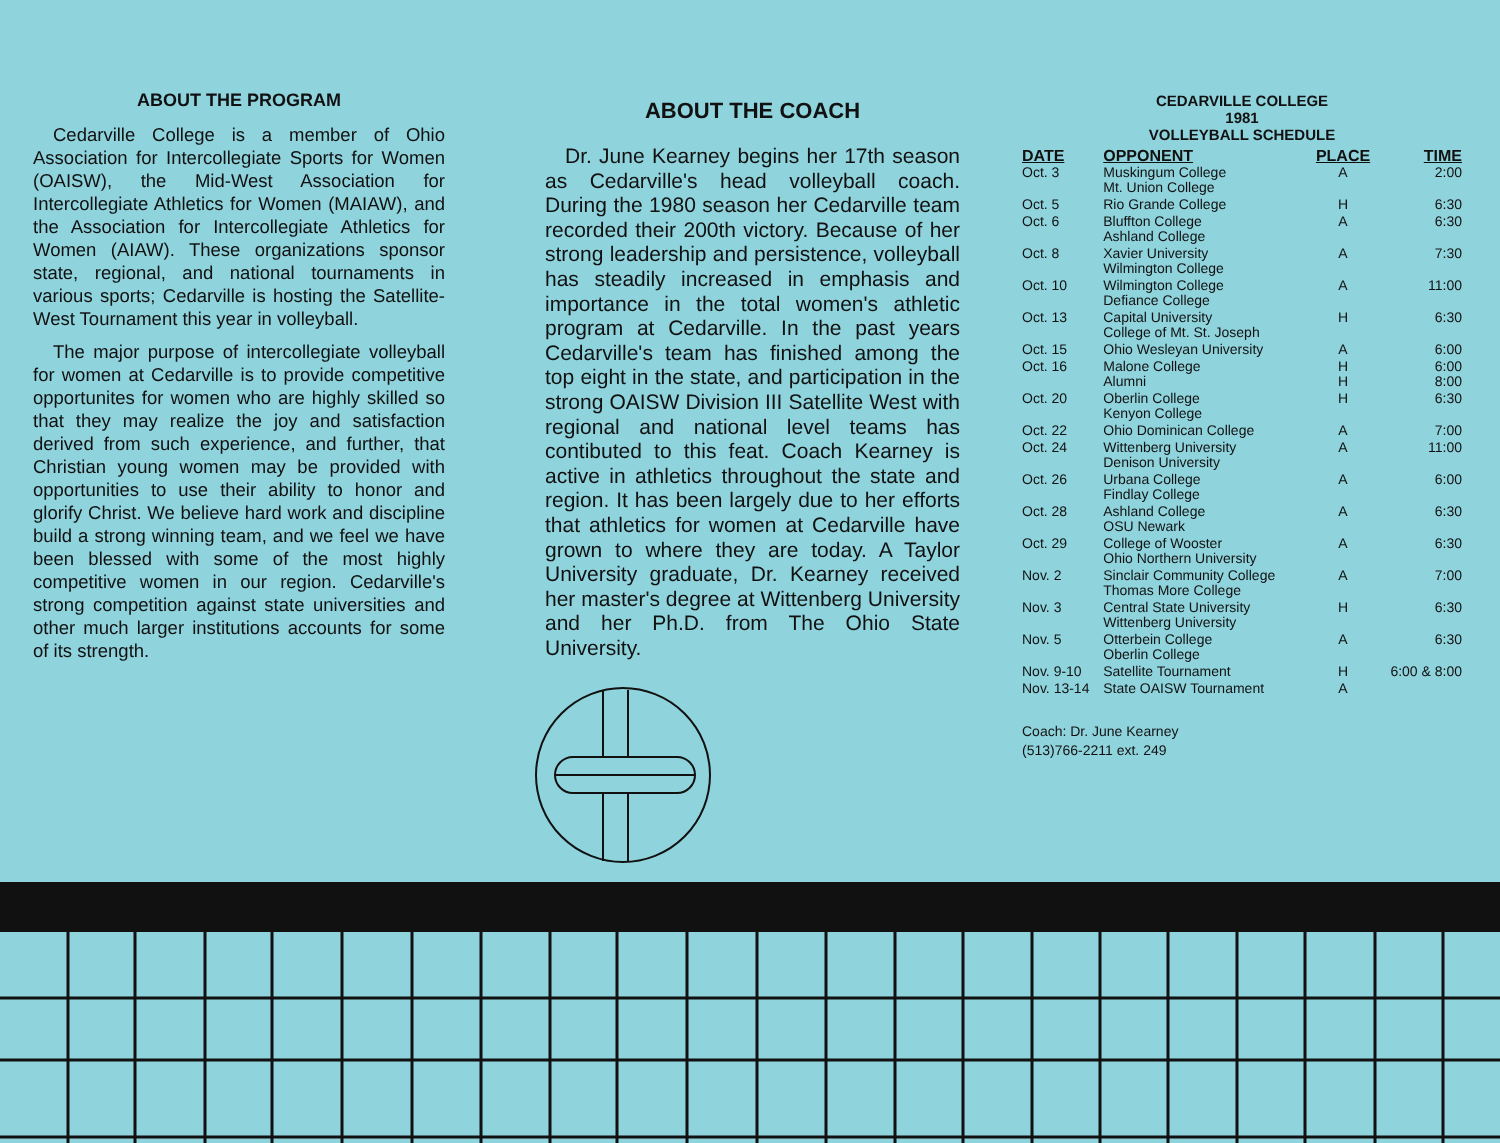ABOUT THE PROGRAM
Cedarville College is a member of Ohio Association for Intercollegiate Sports for Women (OAISW), the Mid-West Association for Intercollegiate Athletics for Women (MAIAW), and the Association for Intercollegiate Athletics for Women (AIAW). These organizations sponsor state, regional, and national tournaments in various sports; Cedarville is hosting the Satellite-West Tournament this year in volleyball.
The major purpose of intercollegiate volleyball for women at Cedarville is to provide competitive opportunites for women who are highly skilled so that they may realize the joy and satisfaction derived from such experience, and further, that Christian young women may be provided with opportunities to use their ability to honor and glorify Christ. We believe hard work and discipline build a strong winning team, and we feel we have been blessed with some of the most highly competitive women in our region. Cedarville's strong competition against state universities and other much larger institutions accounts for some of its strength.
ABOUT THE COACH
Dr. June Kearney begins her 17th season as Cedarville's head volleyball coach. During the 1980 season her Cedarville team recorded their 200th victory. Because of her strong leadership and persistence, volleyball has steadily increased in emphasis and importance in the total women's athletic program at Cedarville. In the past years Cedarville's team has finished among the top eight in the state, and participation in the strong OAISW Division III Satellite West with regional and national level teams has contibuted to this feat. Coach Kearney is active in athletics throughout the state and region. It has been largely due to her efforts that athletics for women at Cedarville have grown to where they are today. A Taylor University graduate, Dr. Kearney received her master's degree at Wittenberg University and her Ph.D. from The Ohio State University.
CEDARVILLE COLLEGE
1981
VOLLEYBALL SCHEDULE
| DATE | OPPONENT | PLACE | TIME |
| --- | --- | --- | --- |
| Oct. 3 | Muskingum College Mt. Union College | A | 2:00 |
| Oct. 5 | Rio Grande College | H | 6:30 |
| Oct. 6 | Bluffton College Ashland College | A | 6:30 |
| Oct. 8 | Xavier University Wilmington College | A | 7:30 |
| Oct. 10 | Wilmington College Defiance College | A | 11:00 |
| Oct. 13 | Capital University College of Mt. St. Joseph | H | 6:30 |
| Oct. 15 | Ohio Wesleyan University | A | 6:00 |
| Oct. 16 | Malone College Alumni | H H | 6:00 8:00 |
| Oct. 20 | Oberlin College Kenyon College | H | 6:30 |
| Oct. 22 | Ohio Dominican College | A | 7:00 |
| Oct. 24 | Wittenberg University Denison University | A | 11:00 |
| Oct. 26 | Urbana College Findlay College | A | 6:00 |
| Oct. 28 | Ashland College OSU Newark | A | 6:30 |
| Oct. 29 | College of Wooster Ohio Northern University | A | 6:30 |
| Nov. 2 | Sinclair Community College Thomas More College | A | 7:00 |
| Nov. 3 | Central State University Wittenberg University | H | 6:30 |
| Nov. 5 | Otterbein College Oberlin College | A | 6:30 |
| Nov. 9-10 | Satellite Tournament | H | 6:00 & 8:00 |
| Nov. 13-14 | State OAISW Tournament | A | |
Coach: Dr. June Kearney
(513)766-2211 ext. 249